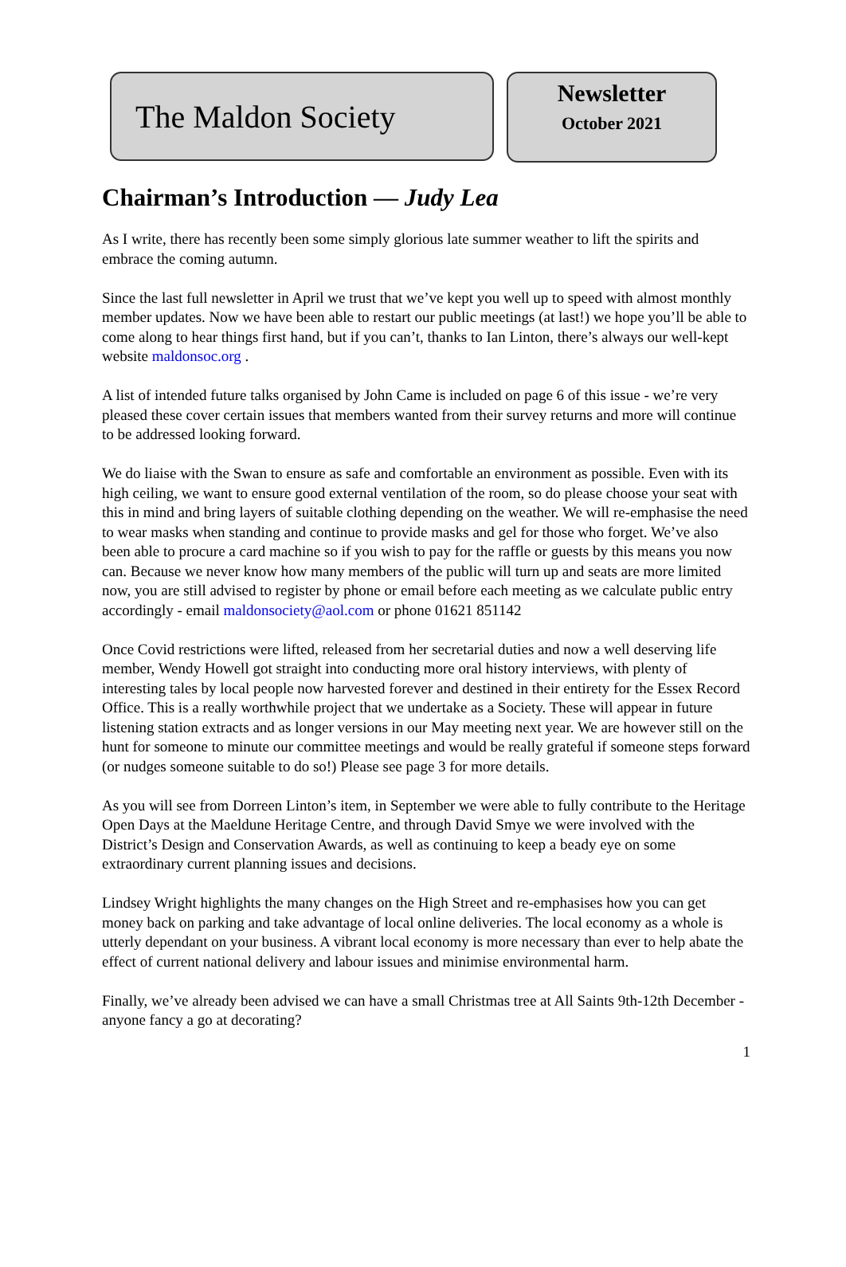The Maldon Society
Newsletter
October 2021
Chairman’s Introduction — Judy Lea
As I write, there has recently been some simply glorious late summer weather to lift the spirits and embrace the coming autumn.
Since the last full newsletter in April we trust that we’ve kept you well up to speed with almost monthly member updates. Now we have been able to restart our public meetings (at last!) we hope you’ll be able to come along to hear things first hand, but if you can’t, thanks to Ian Linton, there’s always our well-kept website maldonsoc.org .
A list of intended future talks organised by John Came is included on page 6 of this issue - we’re very pleased these cover certain issues that members wanted from their survey returns and more will continue to be addressed looking forward.
We do liaise with the Swan to ensure as safe and comfortable an environment as possible. Even with its high ceiling, we want to ensure good external ventilation of the room, so do please choose your seat with this in mind and bring layers of suitable clothing depending on the weather. We will re-emphasise the need to wear masks when standing and continue to provide masks and gel for those who forget. We’ve also been able to procure a card machine so if you wish to pay for the raffle or guests by this means you now can. Because we never know how many members of the public will turn up and seats are more limited now, you are still advised to register by phone or email before each meeting as we calculate public entry accordingly - email maldonsociety@aol.com or phone 01621 851142
Once Covid restrictions were lifted, released from her secretarial duties and now a well deserving life member, Wendy Howell got straight into conducting more oral history interviews, with plenty of interesting tales by local people now harvested forever and destined in their entirety for the Essex Record Office. This is a really worthwhile project that we undertake as a Society. These will appear in future listening station extracts and as longer versions in our May meeting next year. We are however still on the hunt for someone to minute our committee meetings and would be really grateful if someone steps forward (or nudges someone suitable to do so!) Please see page 3 for more details.
As you will see from Dorreen Linton’s item, in September we were able to fully contribute to the Heritage Open Days at the Maeldune Heritage Centre, and through David Smye we were involved with the District’s Design and Conservation Awards, as well as continuing to keep a beady eye on some extraordinary current planning issues and decisions.
Lindsey Wright highlights the many changes on the High Street and re-emphasises how you can get money back on parking and take advantage of local online deliveries. The local economy as a whole is utterly dependant on your business. A vibrant local economy is more necessary than ever to help abate the effect of current national delivery and labour issues and minimise environmental harm.
Finally, we’ve already been advised we can have a small Christmas tree at All Saints 9th-12th December - anyone fancy a go at decorating?
1